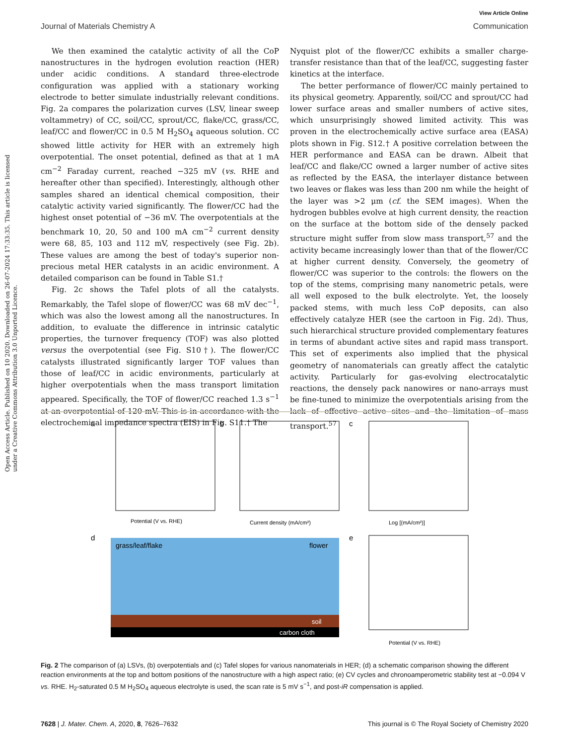View Article Online
Journal of Materials Chemistry A Communication
Open Access Article. Published on 10 2020. Downloaded on 26-07-2024 17:33:35. This article is licensed under a Creative Commons Attribution 3.0 Unported Licence.
We then examined the catalytic activity of all the CoP nanostructures in the hydrogen evolution reaction (HER) under acidic conditions. A standard three-electrode configuration was applied with a stationary working electrode to better simulate industrially relevant conditions. Fig. 2a compares the polarization curves (LSV, linear sweep voltammetry) of CC, soil/CC, sprout/CC, flake/CC, grass/CC, leaf/CC and flower/CC in 0.5 M H<sub>2</sub>SO<sub>4</sub> aqueous solution. CC showed little activity for HER with an extremely high overpotential. The onset potential, defined as that at 1 mA cm<sup>−2</sup> Faraday current, reached −325 mV (vs. RHE and hereafter other than specified). Interestingly, although other samples shared an identical chemical composition, their catalytic activity varied significantly. The flower/CC had the highest onset potential of −36 mV. The overpotentials at the benchmark 10, 20, 50 and 100 mA cm<sup>−2</sup> current density were 68, 85, 103 and 112 mV, respectively (see Fig. 2b). These values are among the best of today's superior non-precious metal HER catalysts in an acidic environment. A detailed comparison can be found in Table S1.†
Fig. 2c shows the Tafel plots of all the catalysts. Remarkably, the Tafel slope of flower/CC was 68 mV dec<sup>−1</sup>, which was also the lowest among all the nanostructures. In addition, to evaluate the difference in intrinsic catalytic properties, the turnover frequency (TOF) was also plotted versus the overpotential (see Fig. S10†). The flower/CC catalysts illustrated significantly larger TOF values than those of leaf/CC in acidic environments, particularly at higher overpotentials when the mass transport limitation appeared. Specifically, the TOF of flower/CC reached 1.3 s<sup>−1</sup> at an overpotential of 120 mV. This is in accordance with the electrochemical impedance spectra (EIS) in Fig. S11.† The
Nyquist plot of the flower/CC exhibits a smaller charge-transfer resistance than that of the leaf/CC, suggesting faster kinetics at the interface.
The better performance of flower/CC mainly pertained to its physical geometry. Apparently, soil/CC and sprout/CC had lower surface areas and smaller numbers of active sites, which unsurprisingly showed limited activity. This was proven in the electrochemically active surface area (EASA) plots shown in Fig. S12.† A positive correlation between the HER performance and EASA can be drawn. Albeit that leaf/CC and flake/CC owned a larger number of active sites as reflected by the EASA, the interlayer distance between two leaves or flakes was less than 200 nm while the height of the layer was >2 μm (cf. the SEM images). When the hydrogen bubbles evolve at high current density, the reaction on the surface at the bottom side of the densely packed structure might suffer from slow mass transport,<sup>57</sup> and the activity became increasingly lower than that of the flower/CC at higher current density. Conversely, the geometry of flower/CC was superior to the controls: the flowers on the top of the stems, comprising many nanometric petals, were all well exposed to the bulk electrolyte. Yet, the loosely packed stems, with much less CoP deposits, can also effectively catalyze HER (see the cartoon in Fig. 2d). Thus, such hierarchical structure provided complementary features in terms of abundant active sites and rapid mass transport. This set of experiments also implied that the physical geometry of nanomaterials can greatly affect the catalytic activity. Particularly for gas-evolving electrocatalytic reactions, the densely pack nanowires or nano-arrays must be fine-tuned to minimize the overpotentials arising from the lack of effective active sites and the limitation of mass transport.<sup>57</sup>
a
Potential (V vs. RHE)
b
Current density (mA/cm²)
c
Log [(mA/cm²)]
d
grass/leaf/flake
flower
soil
carbon cloth
e
Potential (V vs. RHE)
Fig. 2 The comparison of (a) LSVs, (b) overpotentials and (c) Tafel slopes for various nanomaterials in HER; (d) a schematic comparison showing the different reaction environments at the top and bottom positions of the nanostructure with a high aspect ratio; (e) CV cycles and chronoamperometric stability test at −0.094 V vs. RHE. H<sub>2</sub>-saturated 0.5 M H<sub>2</sub>SO<sub>4</sub> aqueous electrolyte is used, the scan rate is 5 mV s<sup>−1</sup>, and post-iR compensation is applied.
7628 | J. Mater. Chem. A, 2020, 8, 7626–7632 This journal is © The Royal Society of Chemistry 2020